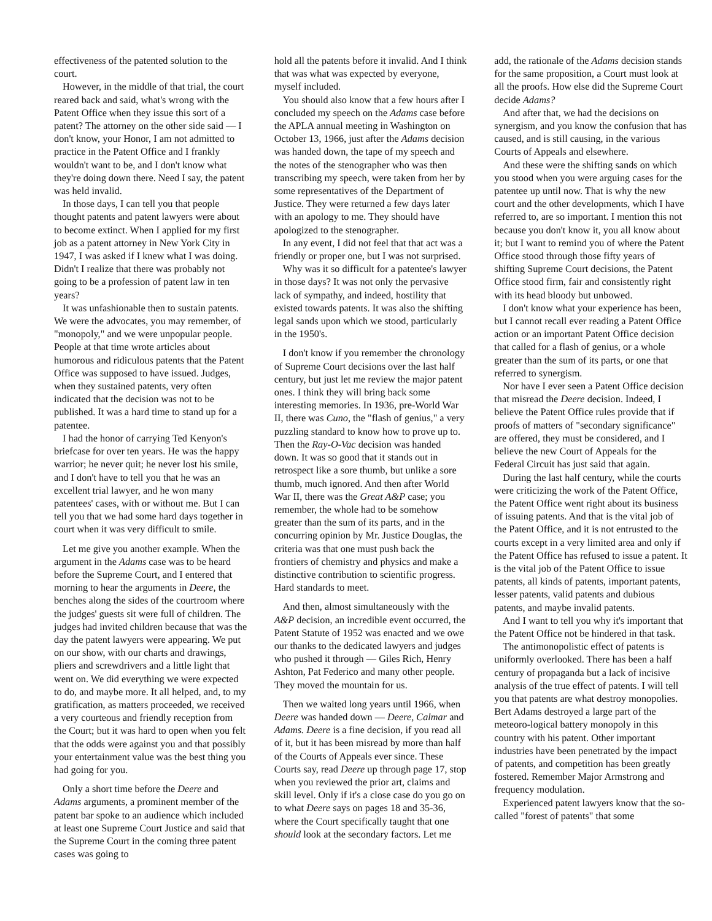effectiveness of the patented solution to the court.
However, in the middle of that trial, the court reared back and said, what's wrong with the Patent Office when they issue this sort of a patent? The attorney on the other side said — I don't know, your Honor, I am not admitted to practice in the Patent Office and I frankly wouldn't want to be, and I don't know what they're doing down there. Need I say, the patent was held invalid.
In those days, I can tell you that people thought patents and patent lawyers were about to become extinct. When I applied for my first job as a patent attorney in New York City in 1947, I was asked if I knew what I was doing. Didn't I realize that there was probably not going to be a profession of patent law in ten years?
It was unfashionable then to sustain patents. We were the advocates, you may remember, of "monopoly," and we were unpopular people. People at that time wrote articles about humorous and ridiculous patents that the Patent Office was supposed to have issued. Judges, when they sustained patents, very often indicated that the decision was not to be published. It was a hard time to stand up for a patentee.
I had the honor of carrying Ted Kenyon's briefcase for over ten years. He was the happy warrior; he never quit; he never lost his smile, and I don't have to tell you that he was an excellent trial lawyer, and he won many patentees' cases, with or without me. But I can tell you that we had some hard days together in court when it was very difficult to smile.
Let me give you another example. When the argument in the Adams case was to be heard before the Supreme Court, and I entered that morning to hear the arguments in Deere, the benches along the sides of the courtroom where the judges' guests sit were full of children. The judges had invited children because that was the day the patent lawyers were appearing. We put on our show, with our charts and drawings, pliers and screwdrivers and a little light that went on. We did everything we were expected to do, and maybe more. It all helped, and, to my gratification, as matters proceeded, we received a very courteous and friendly reception from the Court; but it was hard to open when you felt that the odds were against you and that possibly your entertainment value was the best thing you had going for you.
Only a short time before the Deere and Adams arguments, a prominent member of the patent bar spoke to an audience which included at least one Supreme Court Justice and said that the Supreme Court in the coming three patent cases was going to
hold all the patents before it invalid. And I think that was what was expected by everyone, myself included.
You should also know that a few hours after I concluded my speech on the Adams case before the APLA annual meeting in Washington on October 13, 1966, just after the Adams decision was handed down, the tape of my speech and the notes of the stenographer who was then transcribing my speech, were taken from her by some representatives of the Department of Justice. They were returned a few days later with an apology to me. They should have apologized to the stenographer.
In any event, I did not feel that that act was a friendly or proper one, but I was not surprised.
Why was it so difficult for a patentee's lawyer in those days? It was not only the pervasive lack of sympathy, and indeed, hostility that existed towards patents. It was also the shifting legal sands upon which we stood, particularly in the 1950's.
I don't know if you remember the chronology of Supreme Court decisions over the last half century, but just let me review the major patent ones. I think they will bring back some interesting memories. In 1936, pre-World War II, there was Cuno, the "flash of genius," a very puzzling standard to know how to prove up to. Then the Ray-O-Vac decision was handed down. It was so good that it stands out in retrospect like a sore thumb, but unlike a sore thumb, much ignored. And then after World War II, there was the Great A&P case; you remember, the whole had to be somehow greater than the sum of its parts, and in the concurring opinion by Mr. Justice Douglas, the criteria was that one must push back the frontiers of chemistry and physics and make a distinctive contribution to scientific progress. Hard standards to meet.
And then, almost simultaneously with the A&P decision, an incredible event occurred, the Patent Statute of 1952 was enacted and we owe our thanks to the dedicated lawyers and judges who pushed it through — Giles Rich, Henry Ashton, Pat Federico and many other people. They moved the mountain for us.
Then we waited long years until 1966, when Deere was handed down — Deere, Calmar and Adams. Deere is a fine decision, if you read all of it, but it has been misread by more than half of the Courts of Appeals ever since. These Courts say, read Deere up through page 17, stop when you reviewed the prior art, claims and skill level. Only if it's a close case do you go on to what Deere says on pages 18 and 35-36, where the Court specifically taught that one should look at the secondary factors. Let me
add, the rationale of the Adams decision stands for the same proposition, a Court must look at all the proofs. How else did the Supreme Court decide Adams?
And after that, we had the decisions on synergism, and you know the confusion that has caused, and is still causing, in the various Courts of Appeals and elsewhere.
And these were the shifting sands on which you stood when you were arguing cases for the patentee up until now. That is why the new court and the other developments, which I have referred to, are so important. I mention this not because you don't know it, you all know about it; but I want to remind you of where the Patent Office stood through those fifty years of shifting Supreme Court decisions, the Patent Office stood firm, fair and consistently right with its head bloody but unbowed.
I don't know what your experience has been, but I cannot recall ever reading a Patent Office action or an important Patent Office decision that called for a flash of genius, or a whole greater than the sum of its parts, or one that referred to synergism.
Nor have I ever seen a Patent Office decision that misread the Deere decision. Indeed, I believe the Patent Office rules provide that if proofs of matters of "secondary significance" are offered, they must be considered, and I believe the new Court of Appeals for the Federal Circuit has just said that again.
During the last half century, while the courts were criticizing the work of the Patent Office, the Patent Office went right about its business of issuing patents. And that is the vital job of the Patent Office, and it is not entrusted to the courts except in a very limited area and only if the Patent Office has refused to issue a patent. It is the vital job of the Patent Office to issue patents, all kinds of patents, important patents, lesser patents, valid patents and dubious patents, and maybe invalid patents.
And I want to tell you why it's important that the Patent Office not be hindered in that task.
The antimonopolistic effect of patents is uniformly overlooked. There has been a half century of propaganda but a lack of incisive analysis of the true effect of patents. I will tell you that patents are what destroy monopolies. Bert Adams destroyed a large part of the meteoro-logical battery monopoly in this country with his patent. Other important industries have been penetrated by the impact of patents, and competition has been greatly fostered. Remember Major Armstrong and frequency modulation.
Experienced patent lawyers know that the so-called "forest of patents" that some